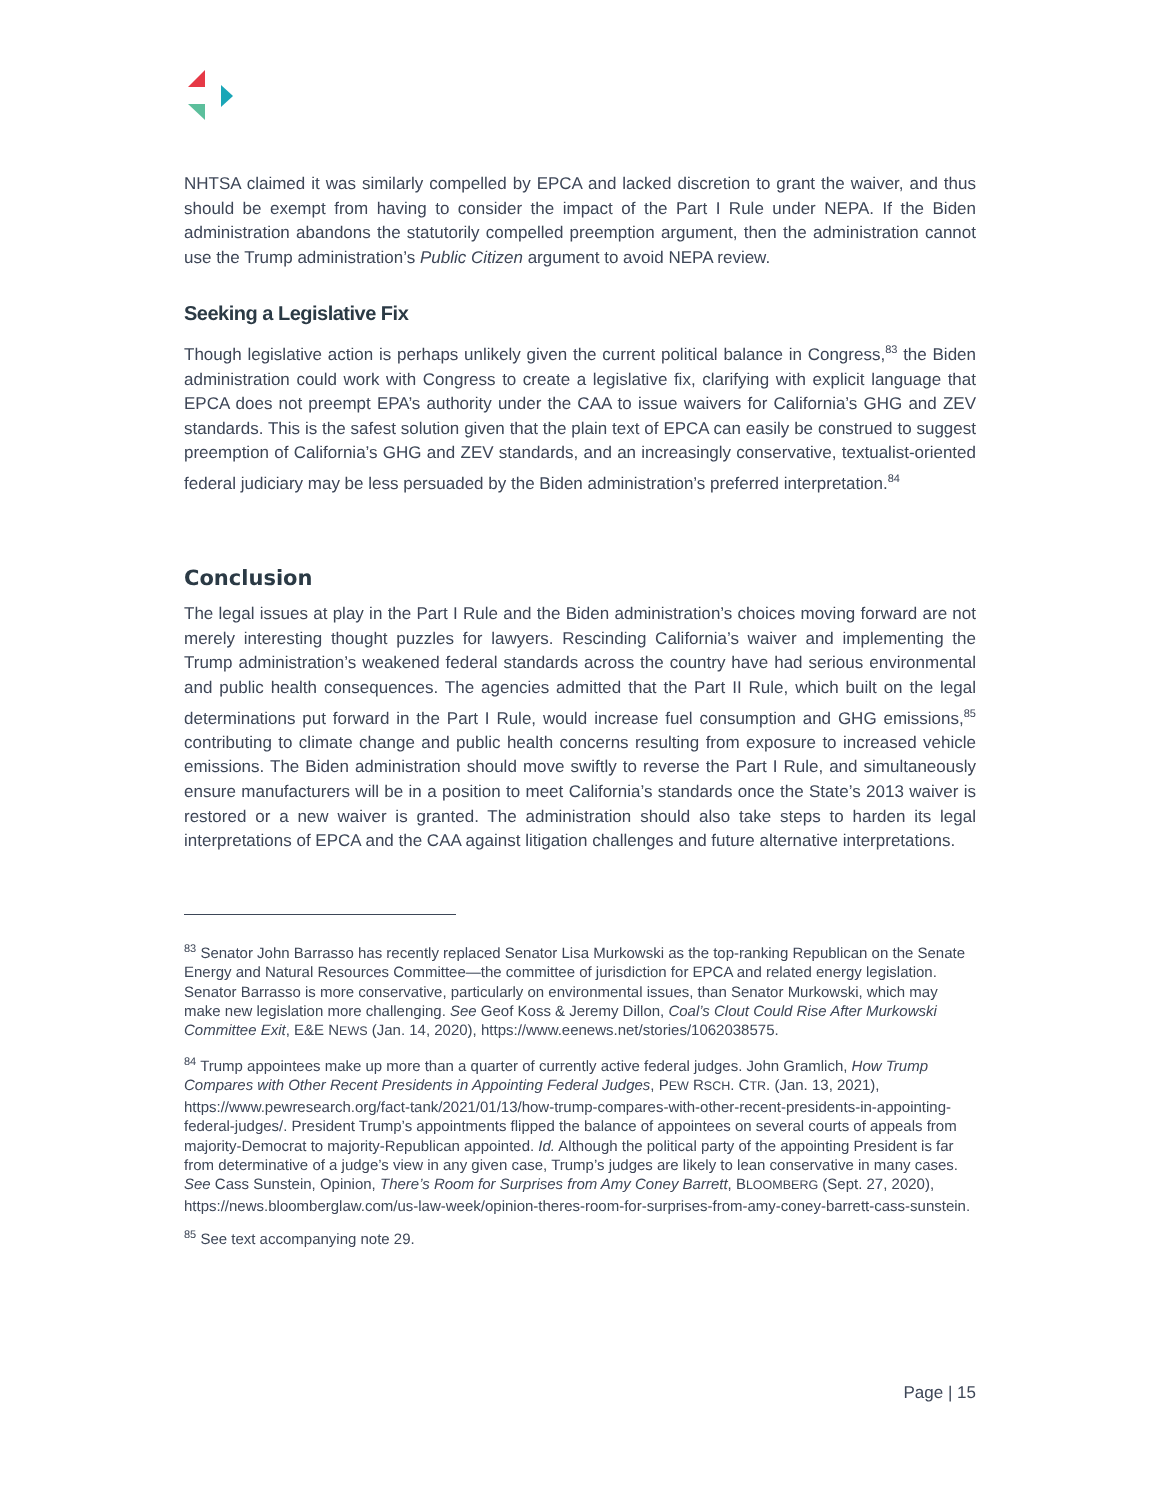NHTSA claimed it was similarly compelled by EPCA and lacked discretion to grant the waiver, and thus should be exempt from having to consider the impact of the Part I Rule under NEPA. If the Biden administration abandons the statutorily compelled preemption argument, then the administration cannot use the Trump administration’s Public Citizen argument to avoid NEPA review.
Seeking a Legislative Fix
Though legislative action is perhaps unlikely given the current political balance in Congress,<sup>83</sup> the Biden administration could work with Congress to create a legislative fix, clarifying with explicit language that EPCA does not preempt EPA’s authority under the CAA to issue waivers for California’s GHG and ZEV standards. This is the safest solution given that the plain text of EPCA can easily be construed to suggest preemption of California’s GHG and ZEV standards, and an increasingly conservative, textualist-oriented federal judiciary may be less persuaded by the Biden administration’s preferred interpretation.<sup>84</sup>
Conclusion
The legal issues at play in the Part I Rule and the Biden administration’s choices moving forward are not merely interesting thought puzzles for lawyers. Rescinding California’s waiver and implementing the Trump administration’s weakened federal standards across the country have had serious environmental and public health consequences. The agencies admitted that the Part II Rule, which built on the legal determinations put forward in the Part I Rule, would increase fuel consumption and GHG emissions,<sup>85</sup> contributing to climate change and public health concerns resulting from exposure to increased vehicle emissions. The Biden administration should move swiftly to reverse the Part I Rule, and simultaneously ensure manufacturers will be in a position to meet California’s standards once the State’s 2013 waiver is restored or a new waiver is granted. The administration should also take steps to harden its legal interpretations of EPCA and the CAA against litigation challenges and future alternative interpretations.
<sup>83</sup> Senator John Barrasso has recently replaced Senator Lisa Murkowski as the top-ranking Republican on the Senate Energy and Natural Resources Committee—the committee of jurisdiction for EPCA and related energy legislation. Senator Barrasso is more conservative, particularly on environmental issues, than Senator Murkowski, which may make new legislation more challenging. See Geof Koss & Jeremy Dillon, Coal’s Clout Could Rise After Murkowski Committee Exit, E&E NEWS (Jan. 14, 2020), https://www.eenews.net/stories/1062038575.
<sup>84</sup> Trump appointees make up more than a quarter of currently active federal judges. John Gramlich, How Trump Compares with Other Recent Presidents in Appointing Federal Judges, PEW RSCH. CTR. (Jan. 13, 2021), https://www.pewresearch.org/fact-tank/2021/01/13/how-trump-compares-with-other-recent-presidents-in-appointing-federal-judges/. President Trump’s appointments flipped the balance of appointees on several courts of appeals from majority-Democrat to majority-Republican appointed. Id. Although the political party of the appointing President is far from determinative of a judge’s view in any given case, Trump’s judges are likely to lean conservative in many cases. See Cass Sunstein, Opinion, There’s Room for Surprises from Amy Coney Barrett, BLOOMBERG (Sept. 27, 2020), https://news.bloomberglaw.com/us-law-week/opinion-theres-room-for-surprises-from-amy-coney-barrett-cass-sunstein.
<sup>85</sup> See text accompanying note 29.
Page | 15